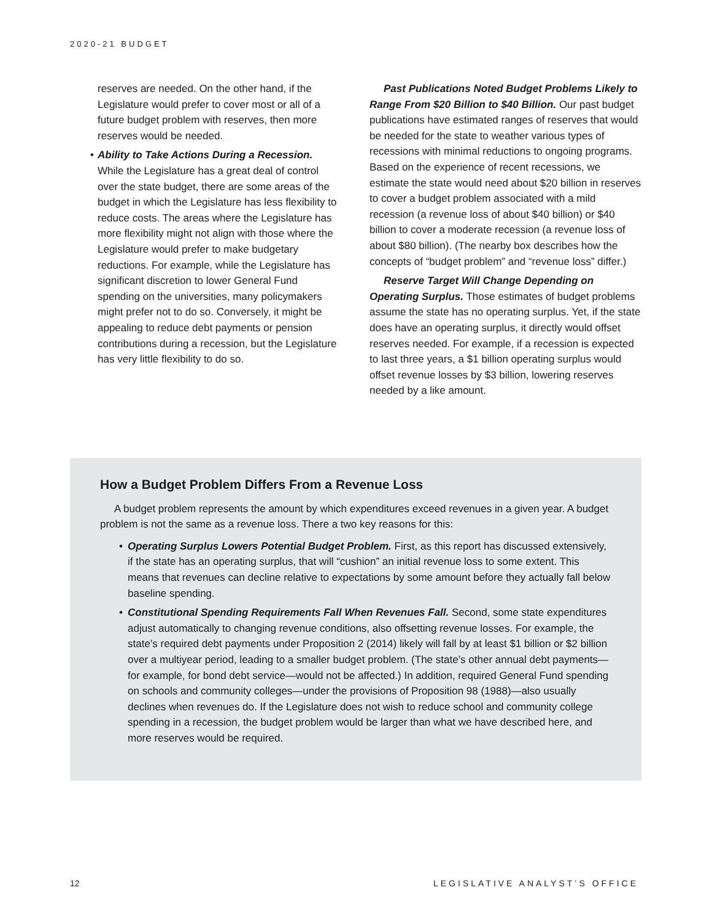2020-21 BUDGET
reserves are needed. On the other hand, if the Legislature would prefer to cover most or all of a future budget problem with reserves, then more reserves would be needed.
• Ability to Take Actions During a Recession. While the Legislature has a great deal of control over the state budget, there are some areas of the budget in which the Legislature has less flexibility to reduce costs. The areas where the Legislature has more flexibility might not align with those where the Legislature would prefer to make budgetary reductions. For example, while the Legislature has significant discretion to lower General Fund spending on the universities, many policymakers might prefer not to do so. Conversely, it might be appealing to reduce debt payments or pension contributions during a recession, but the Legislature has very little flexibility to do so.
Past Publications Noted Budget Problems Likely to Range From $20 Billion to $40 Billion. Our past budget publications have estimated ranges of reserves that would be needed for the state to weather various types of recessions with minimal reductions to ongoing programs. Based on the experience of recent recessions, we estimate the state would need about $20 billion in reserves to cover a budget problem associated with a mild recession (a revenue loss of about $40 billion) or $40 billion to cover a moderate recession (a revenue loss of about $80 billion). (The nearby box describes how the concepts of “budget problem” and “revenue loss” differ.)
Reserve Target Will Change Depending on Operating Surplus. Those estimates of budget problems assume the state has no operating surplus. Yet, if the state does have an operating surplus, it directly would offset reserves needed. For example, if a recession is expected to last three years, a $1 billion operating surplus would offset revenue losses by $3 billion, lowering reserves needed by a like amount.
How a Budget Problem Differs From a Revenue Loss
A budget problem represents the amount by which expenditures exceed revenues in a given year. A budget problem is not the same as a revenue loss. There a two key reasons for this:
• Operating Surplus Lowers Potential Budget Problem. First, as this report has discussed extensively, if the state has an operating surplus, that will “cushion” an initial revenue loss to some extent. This means that revenues can decline relative to expectations by some amount before they actually fall below baseline spending.
• Constitutional Spending Requirements Fall When Revenues Fall. Second, some state expenditures adjust automatically to changing revenue conditions, also offsetting revenue losses. For example, the state’s required debt payments under Proposition 2 (2014) likely will fall by at least $1 billion or $2 billion over a multiyear period, leading to a smaller budget problem. (The state’s other annual debt payments—for example, for bond debt service—would not be affected.) In addition, required General Fund spending on schools and community colleges—under the provisions of Proposition 98 (1988)—also usually declines when revenues do. If the Legislature does not wish to reduce school and community college spending in a recession, the budget problem would be larger than what we have described here, and more reserves would be required.
12 LEGISLATIVE ANALYST’S OFFICE